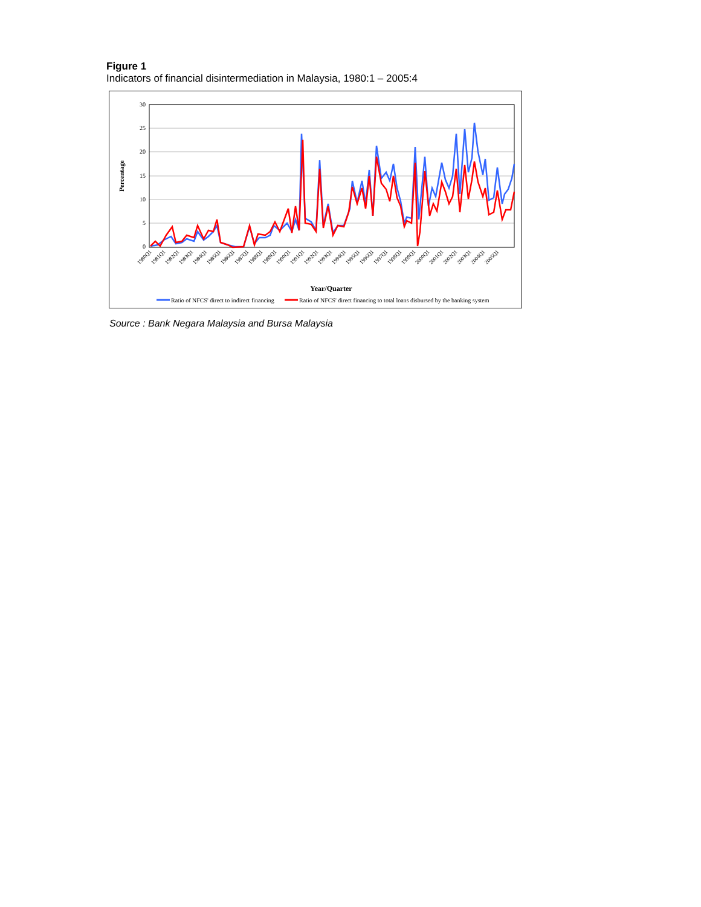Figure 1
Indicators of financial disintermediation in Malaysia, 1980:1 – 2005:4
30
25
20
15
10
5
0
Percentage
1980Q1
1981Q1
1982Q1
1983Q1
1984Q1
1985Q1
1986Q1
1987Q1
1988Q1
1989Q1
1990Q1
1991Q1
1992Q1
1993Q1
1994Q1
1995Q1
1996Q1
1997Q1
1998Q1
1999Q1
2000Q1
2001Q1
2002Q1
2003Q1
2004Q1
2005Q1
Year/Quarter
Ratio of NFCS' direct to indirect financing
Ratio of NFCS' direct financing to total loans disbursed by the banking system
Source : Bank Negara Malaysia and Bursa Malaysia